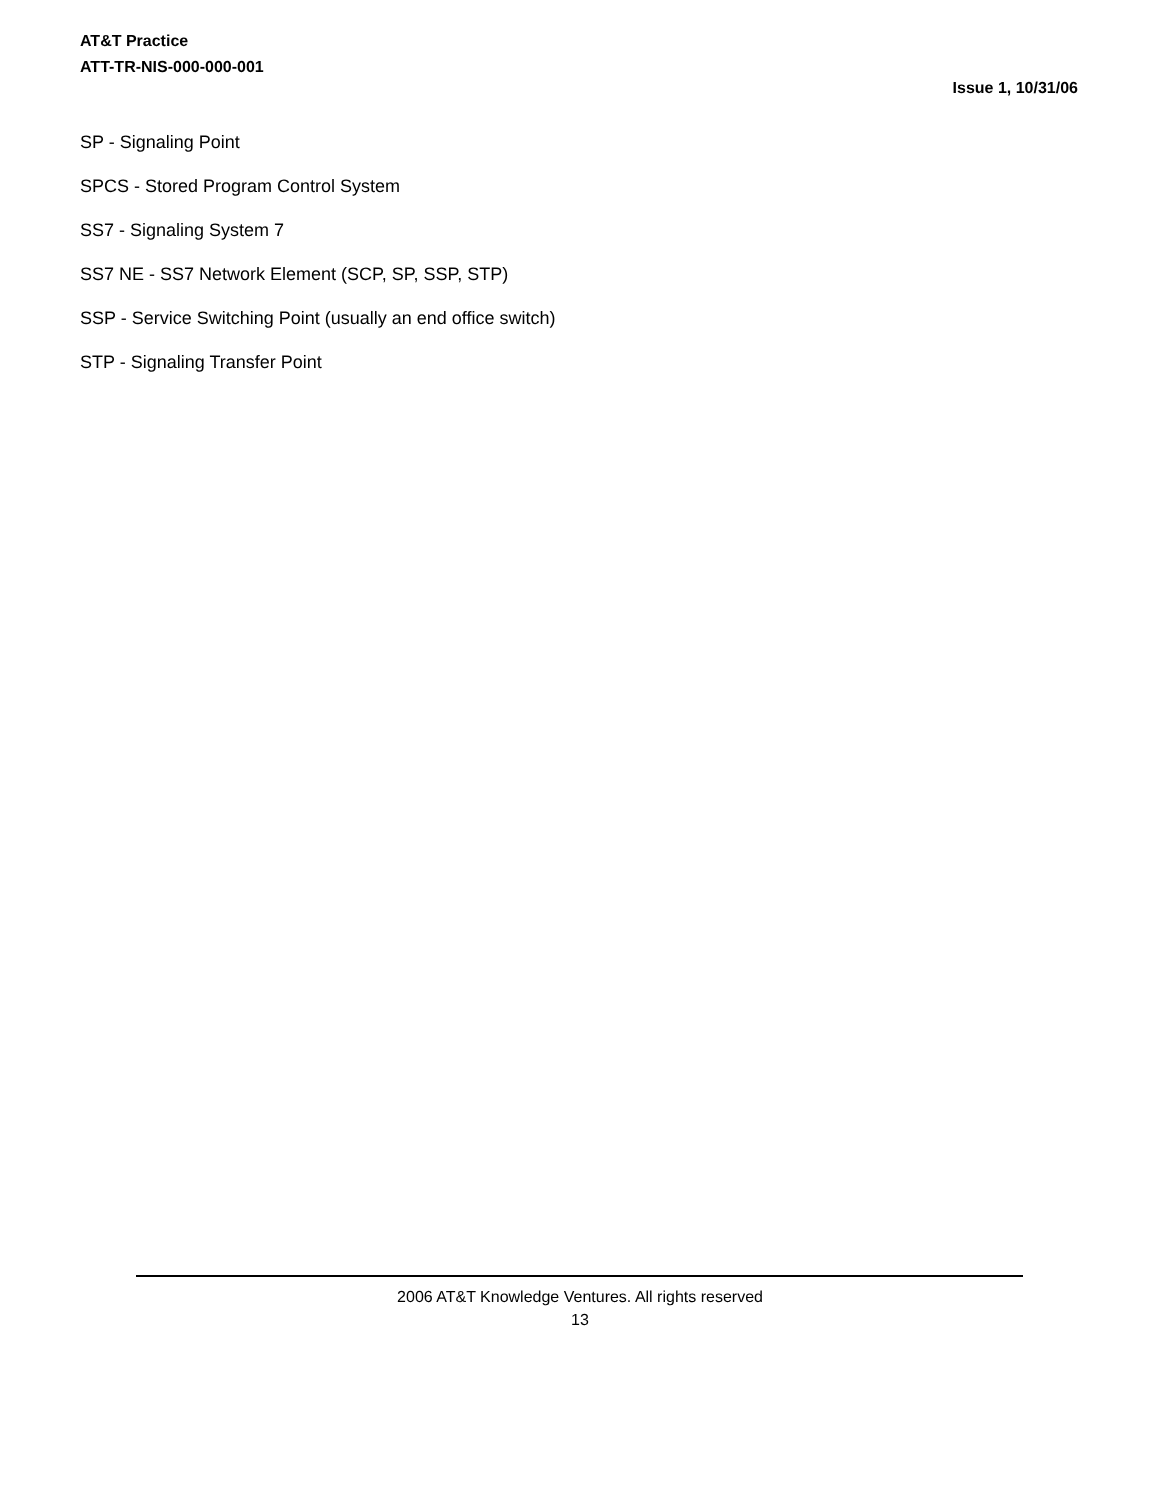AT&T Practice
ATT-TR-NIS-000-000-001
Issue 1, 10/31/06
SP - Signaling Point
SPCS - Stored Program Control System
SS7 - Signaling System 7
SS7 NE - SS7 Network Element (SCP, SP, SSP, STP)
SSP - Service Switching Point (usually an end office switch)
STP - Signaling Transfer Point
2006 AT&T Knowledge Ventures. All rights reserved
13